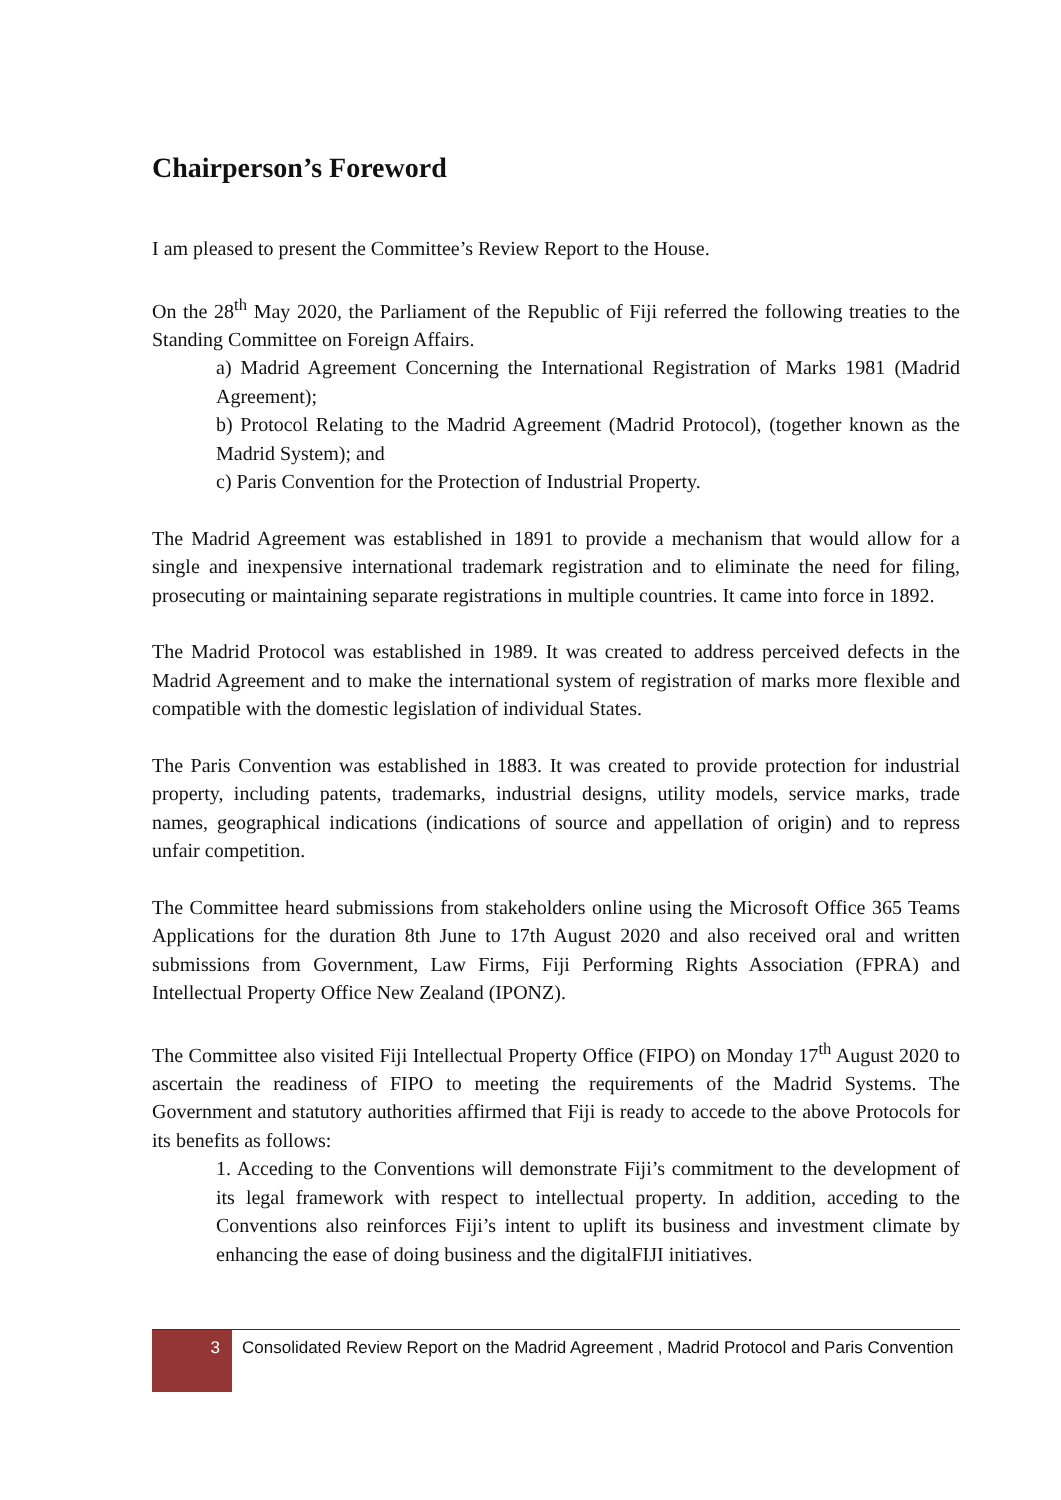Chairperson’s Foreword
I am pleased to present the Committee’s Review Report to the House.
On the 28<sup>th</sup> May 2020, the Parliament of the Republic of Fiji referred the following treaties to the Standing Committee on Foreign Affairs.
a) Madrid Agreement Concerning the International Registration of Marks 1981 (Madrid Agreement);
b) Protocol Relating to the Madrid Agreement (Madrid Protocol), (together known as the Madrid System); and
c) Paris Convention for the Protection of Industrial Property.
The Madrid Agreement was established in 1891 to provide a mechanism that would allow for a single and inexpensive international trademark registration and to eliminate the need for filing, prosecuting or maintaining separate registrations in multiple countries. It came into force in 1892.
The Madrid Protocol was established in 1989. It was created to address perceived defects in the Madrid Agreement and to make the international system of registration of marks more flexible and compatible with the domestic legislation of individual States.
The Paris Convention was established in 1883. It was created to provide protection for industrial property, including patents, trademarks, industrial designs, utility models, service marks, trade names, geographical indications (indications of source and appellation of origin) and to repress unfair competition.
The Committee heard submissions from stakeholders online using the Microsoft Office 365 Teams Applications for the duration 8th June to 17th August 2020 and also received oral and written submissions from Government, Law Firms, Fiji Performing Rights Association (FPRA) and Intellectual Property Office New Zealand (IPONZ).
The Committee also visited Fiji Intellectual Property Office (FIPO) on Monday 17<sup>th</sup> August 2020 to ascertain the readiness of FIPO to meeting the requirements of the Madrid Systems. The Government and statutory authorities affirmed that Fiji is ready to accede to the above Protocols for its benefits as follows:
1. Acceding to the Conventions will demonstrate Fiji’s commitment to the development of its legal framework with respect to intellectual property. In addition, acceding to the Conventions also reinforces Fiji’s intent to uplift its business and investment climate by enhancing the ease of doing business and the digitalFIJI initiatives.
3
Consolidated Review Report on the Madrid Agreement , Madrid Protocol and Paris Convention